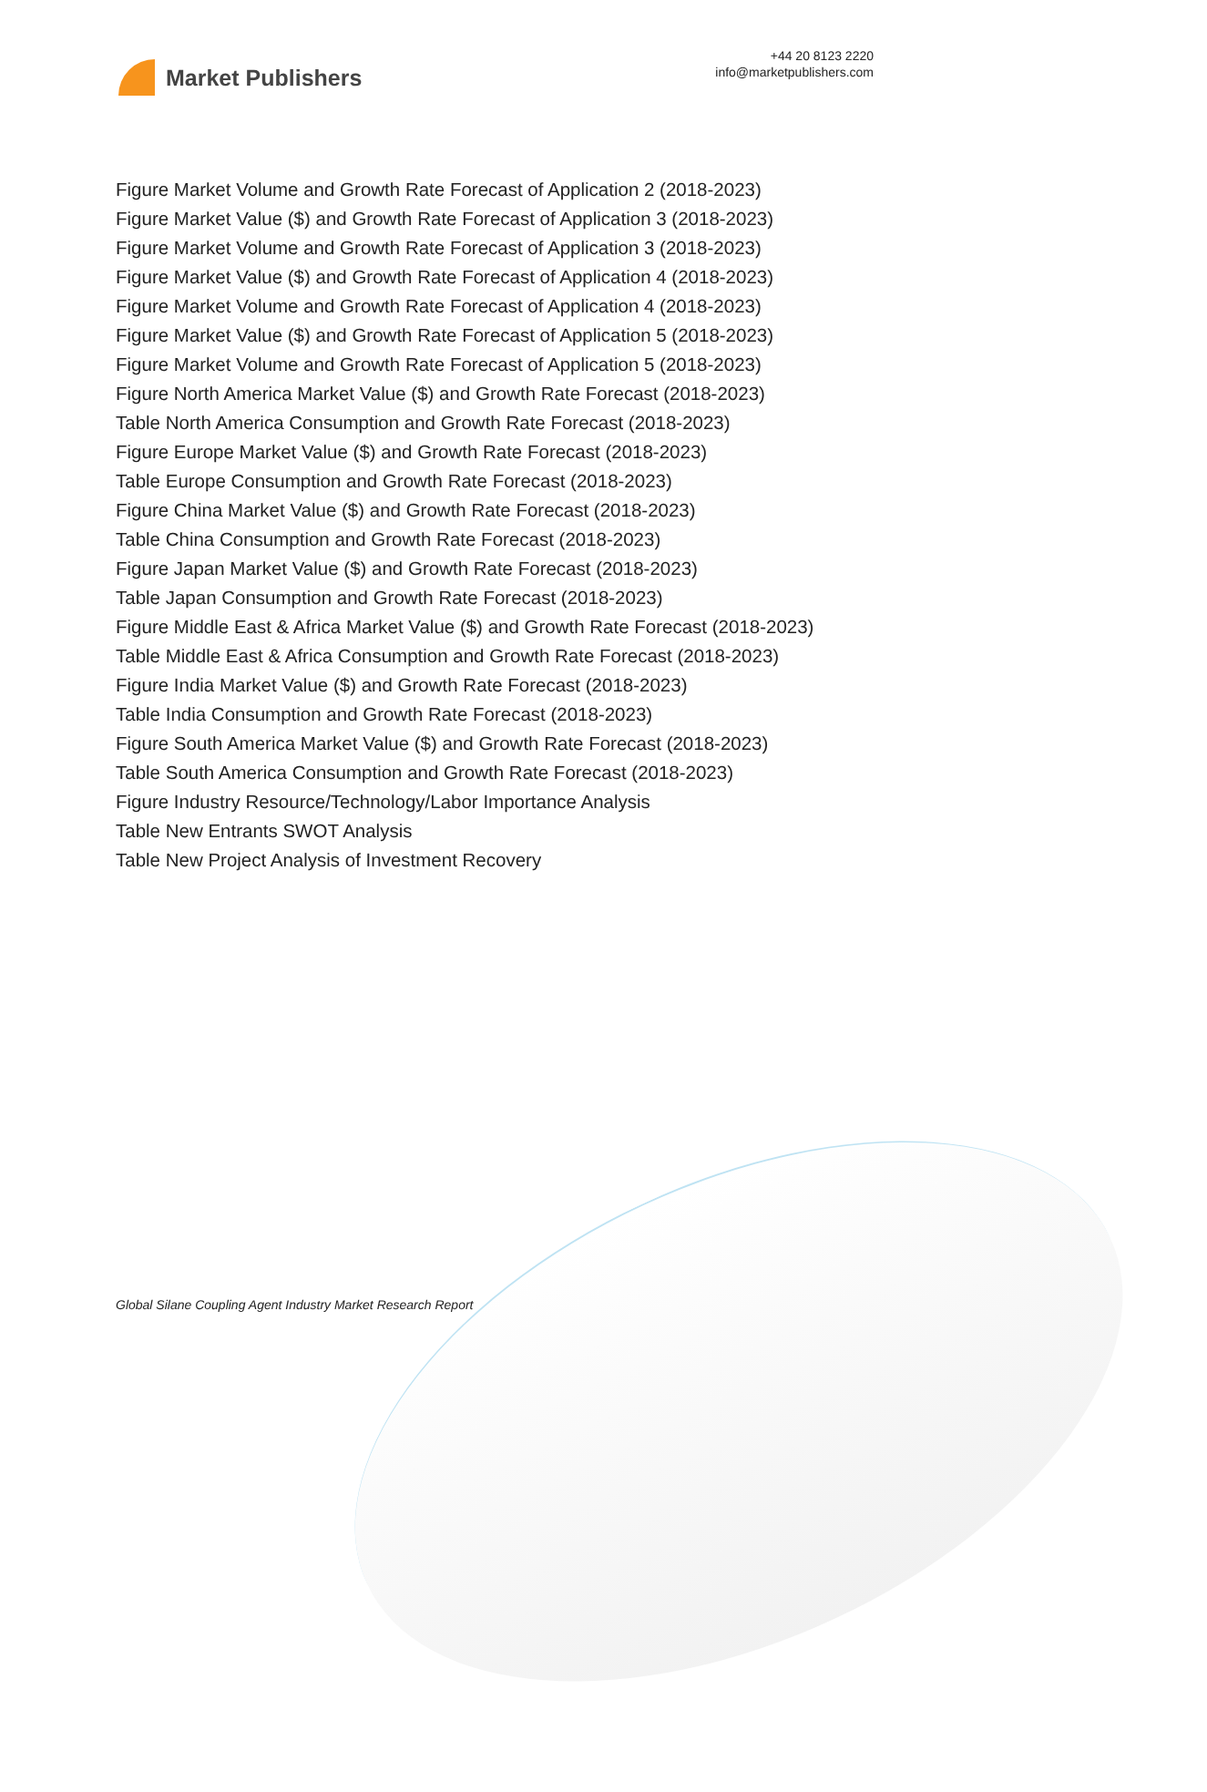Market Publishers
+44 20 8123 2220
info@marketpublishers.com
Figure Market Volume and Growth Rate Forecast of Application 2 (2018-2023)
Figure Market Value ($) and Growth Rate Forecast of Application 3 (2018-2023)
Figure Market Volume and Growth Rate Forecast of Application 3 (2018-2023)
Figure Market Value ($) and Growth Rate Forecast of Application 4 (2018-2023)
Figure Market Volume and Growth Rate Forecast of Application 4 (2018-2023)
Figure Market Value ($) and Growth Rate Forecast of Application 5 (2018-2023)
Figure Market Volume and Growth Rate Forecast of Application 5 (2018-2023)
Figure North America Market Value ($) and Growth Rate Forecast (2018-2023)
Table North America Consumption and Growth Rate Forecast (2018-2023)
Figure Europe Market Value ($) and Growth Rate Forecast (2018-2023)
Table Europe Consumption and Growth Rate Forecast (2018-2023)
Figure China Market Value ($) and Growth Rate Forecast (2018-2023)
Table China Consumption and Growth Rate Forecast (2018-2023)
Figure Japan Market Value ($) and Growth Rate Forecast (2018-2023)
Table Japan Consumption and Growth Rate Forecast (2018-2023)
Figure Middle East & Africa Market Value ($) and Growth Rate Forecast (2018-2023)
Table Middle East & Africa Consumption and Growth Rate Forecast (2018-2023)
Figure India Market Value ($) and Growth Rate Forecast (2018-2023)
Table India Consumption and Growth Rate Forecast (2018-2023)
Figure South America Market Value ($) and Growth Rate Forecast (2018-2023)
Table South America Consumption and Growth Rate Forecast (2018-2023)
Figure Industry Resource/Technology/Labor Importance Analysis
Table New Entrants SWOT Analysis
Table New Project Analysis of Investment Recovery
Global Silane Coupling Agent Industry Market Research Report